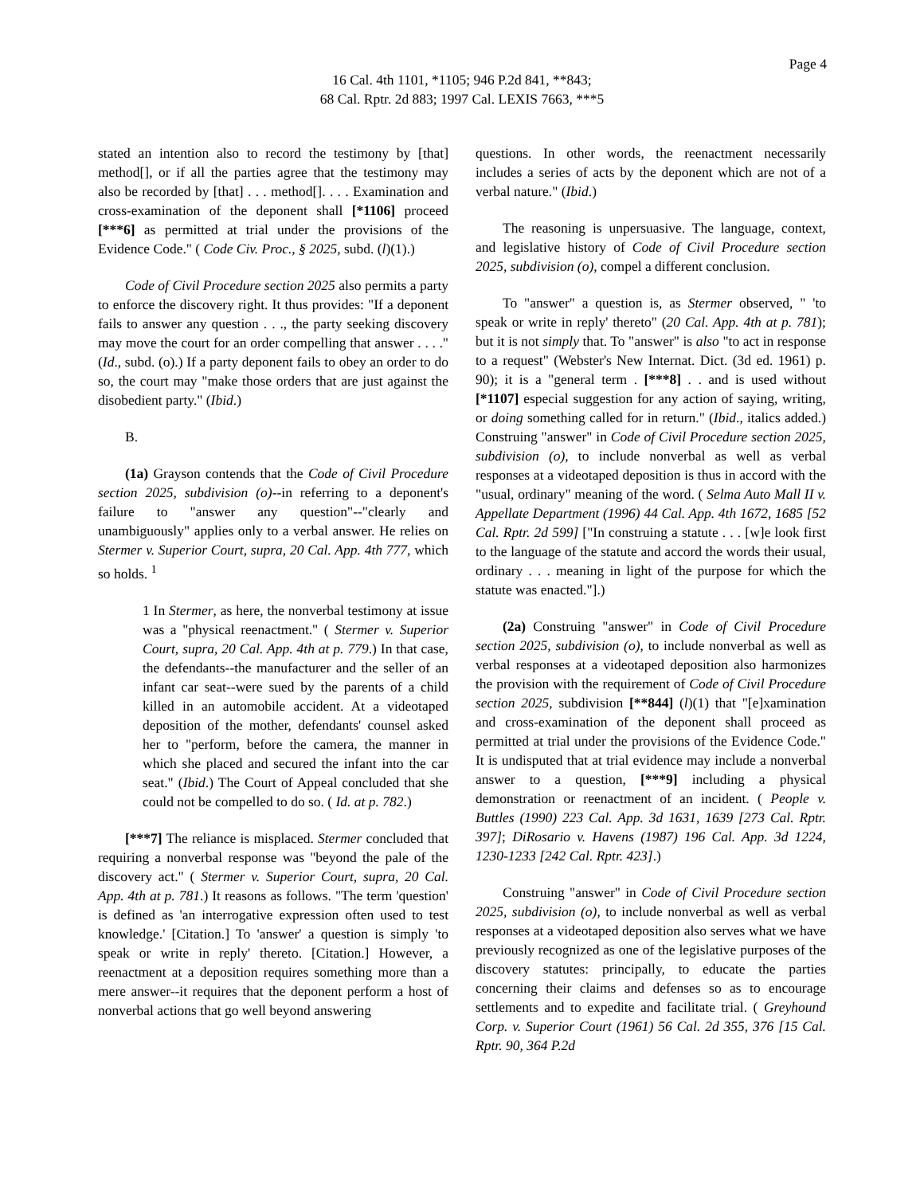Page 4
16 Cal. 4th 1101, *1105; 946 P.2d 841, **843;
68 Cal. Rptr. 2d 883; 1997 Cal. LEXIS 7663, ***5
stated an intention also to record the testimony by [that] method[], or if all the parties agree that the testimony may also be recorded by [that] . . . method[]. . . . Examination and cross-examination of the deponent shall [*1106] proceed [***6] as permitted at trial under the provisions of the Evidence Code." ( Code Civ. Proc., § 2025, subd. (l)(1).)
Code of Civil Procedure section 2025 also permits a party to enforce the discovery right. It thus provides: "If a deponent fails to answer any question . . ., the party seeking discovery may move the court for an order compelling that answer . . . ." (Id., subd. (o).) If a party deponent fails to obey an order to do so, the court may "make those orders that are just against the disobedient party." (Ibid.)
B.
(1a) Grayson contends that the Code of Civil Procedure section 2025, subdivision (o)--in referring to a deponent's failure to "answer any question"--"clearly and unambiguously" applies only to a verbal answer. He relies on Stermer v. Superior Court, supra, 20 Cal. App. 4th 777, which so holds. <sup>1</sup>
1 In Stermer, as here, the nonverbal testimony at issue was a "physical reenactment." ( Stermer v. Superior Court, supra, 20 Cal. App. 4th at p. 779.) In that case, the defendants--the manufacturer and the seller of an infant car seat--were sued by the parents of a child killed in an automobile accident. At a videotaped deposition of the mother, defendants' counsel asked her to "perform, before the camera, the manner in which she placed and secured the infant into the car seat." (Ibid.) The Court of Appeal concluded that she could not be compelled to do so. ( Id. at p. 782.)
[***7] The reliance is misplaced. Stermer concluded that requiring a nonverbal response was "beyond the pale of the discovery act." ( Stermer v. Superior Court, supra, 20 Cal. App. 4th at p. 781.) It reasons as follows. "The term 'question' is defined as 'an interrogative expression often used to test knowledge.' [Citation.] To 'answer' a question is simply 'to speak or write in reply' thereto. [Citation.] However, a reenactment at a deposition requires something more than a mere answer--it requires that the deponent perform a host of nonverbal actions that go well beyond answering
questions. In other words, the reenactment necessarily includes a series of acts by the deponent which are not of a verbal nature." (Ibid.)
The reasoning is unpersuasive. The language, context, and legislative history of Code of Civil Procedure section 2025, subdivision (o), compel a different conclusion.
To "answer" a question is, as Stermer observed, " 'to speak or write in reply' thereto" (20 Cal. App. 4th at p. 781); but it is not simply that. To "answer" is also "to act in response to a request" (Webster's New Internat. Dict. (3d ed. 1961) p. 90); it is a "general term . [***8] . . and is used without [*1107] especial suggestion for any action of saying, writing, or doing something called for in return." (Ibid., italics added.) Construing "answer" in Code of Civil Procedure section 2025, subdivision (o), to include nonverbal as well as verbal responses at a videotaped deposition is thus in accord with the "usual, ordinary" meaning of the word. ( Selma Auto Mall II v. Appellate Department (1996) 44 Cal. App. 4th 1672, 1685 [52 Cal. Rptr. 2d 599] ["In construing a statute . . . [w]e look first to the language of the statute and accord the words their usual, ordinary . . . meaning in light of the purpose for which the statute was enacted."].)
(2a) Construing "answer" in Code of Civil Procedure section 2025, subdivision (o), to include nonverbal as well as verbal responses at a videotaped deposition also harmonizes the provision with the requirement of Code of Civil Procedure section 2025, subdivision [**844] (l)(1) that "[e]xamination and cross-examination of the deponent shall proceed as permitted at trial under the provisions of the Evidence Code." It is undisputed that at trial evidence may include a nonverbal answer to a question, [***9] including a physical demonstration or reenactment of an incident. ( People v. Buttles (1990) 223 Cal. App. 3d 1631, 1639 [273 Cal. Rptr. 397]; DiRosario v. Havens (1987) 196 Cal. App. 3d 1224, 1230-1233 [242 Cal. Rptr. 423].)
Construing "answer" in Code of Civil Procedure section 2025, subdivision (o), to include nonverbal as well as verbal responses at a videotaped deposition also serves what we have previously recognized as one of the legislative purposes of the discovery statutes: principally, to educate the parties concerning their claims and defenses so as to encourage settlements and to expedite and facilitate trial. ( Greyhound Corp. v. Superior Court (1961) 56 Cal. 2d 355, 376 [15 Cal. Rptr. 90, 364 P.2d